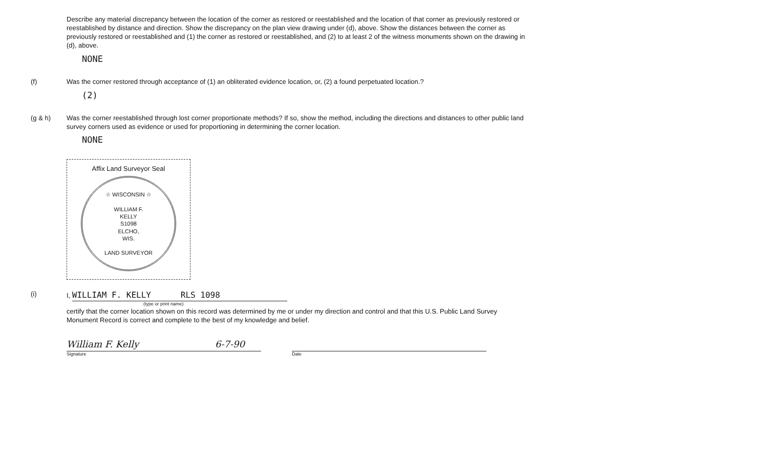Describe any material discrepancy between the location of the corner as restored or reestablished and the location of that corner as previously restored or reestablished by distance and direction. Show the discrepancy on the plan view drawing under (d), above. Show the distances between the corner as previously restored or reestablished and (1) the corner as restored or reestablished, and (2) to at least 2 of the witness monuments shown on the drawing in (d), above.
NONE
(f) Was the corner restored through acceptance of (1) an obliterated evidence location, or, (2) a found perpetuated location.?
(2)
(g & h) Was the corner reestablished through lost corner proportionate methods? If so, show the method, including the directions and distances to other public land survey corners used as evidence or used for proportioning in determining the corner location.
NONE
Affix Land Surveyor Seal
☆ WISCONSIN ☆
WILLIAM F.
KELLY
S1098
ELCHO,
WIS.
LAND SURVEYOR
(i) I, WILLIAM F. KELLY RLS 1098
(type or print name)
certify that the corner location shown on this record was determined by me or under my direction and control and that this U.S. Public Land Survey Monument Record is correct and complete to the best of my knowledge and belief.
William F. Kelly 6-7-90
Signature Date